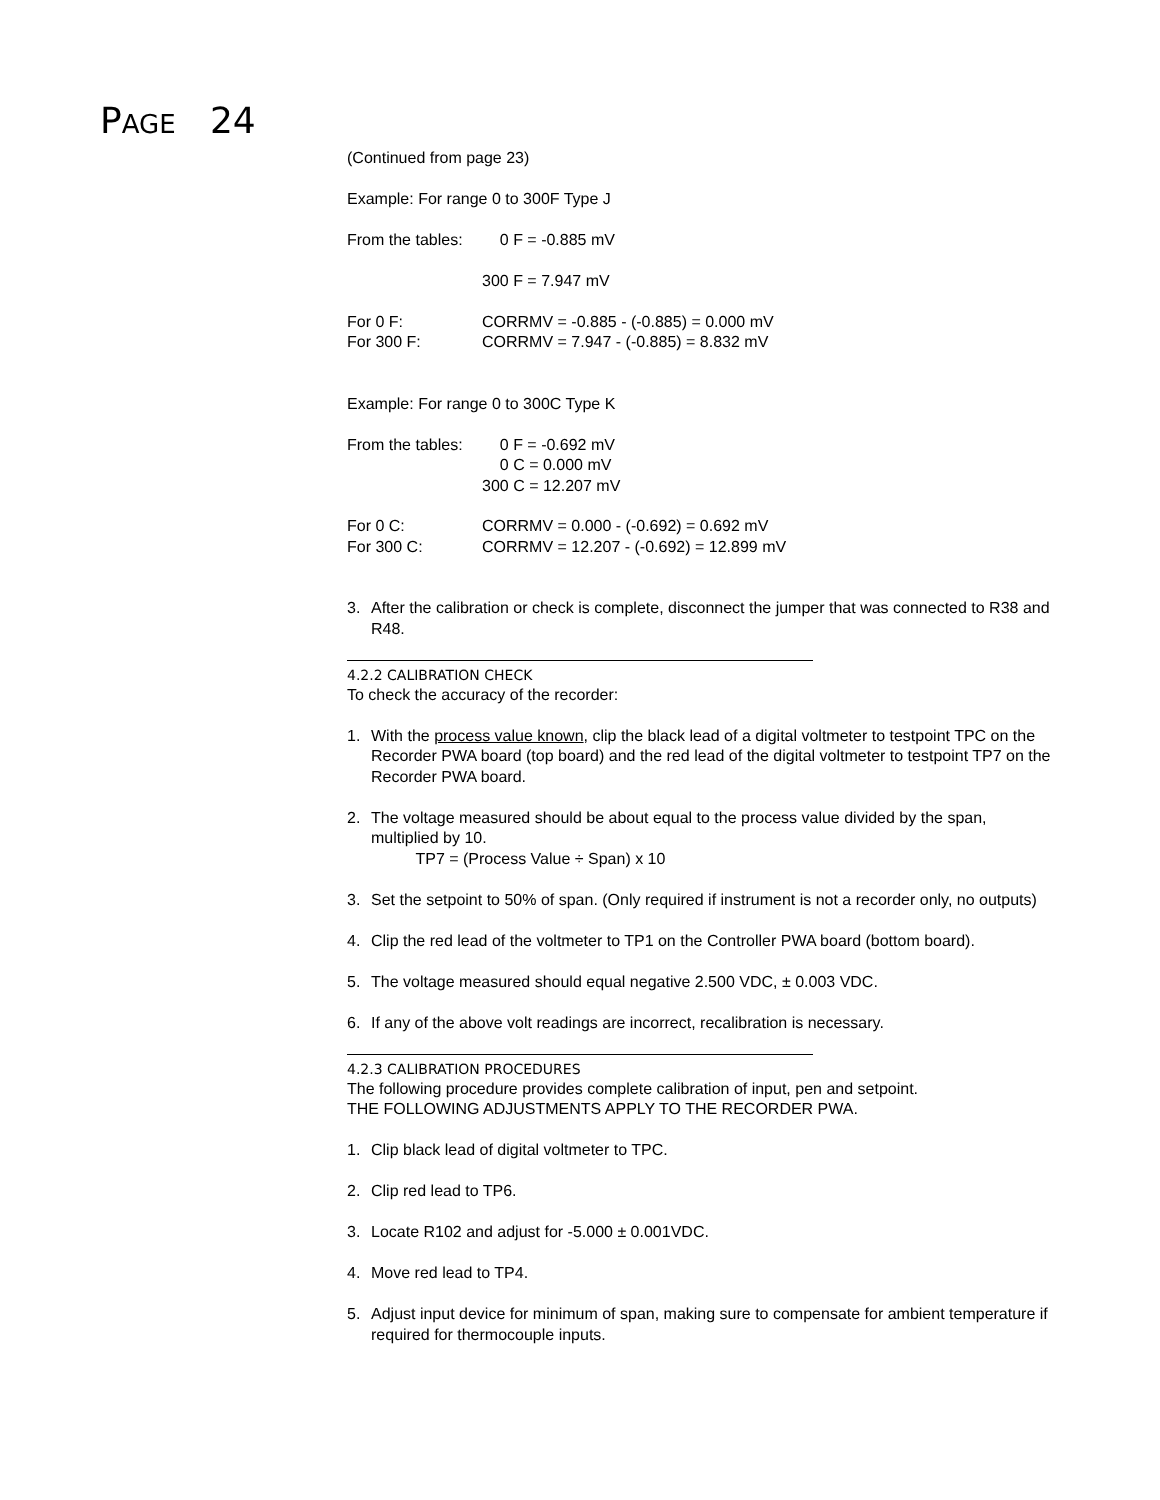PAGE 24
(Continued from page 23)
Example: For range 0 to 300F Type J
From the tables: 0 F = -0.885 mV
300 F = 7.947 mV
For 0 F: CORRMV = -0.885 - (-0.885) = 0.000 mV
For 300 F: CORRMV = 7.947 - (-0.885) = 8.832 mV
Example: For range 0 to 300C Type K
From the tables: 0 F = -0.692 mV
0 C = 0.000 mV
300 C = 12.207 mV
For 0 C: CORRMV = 0.000 - (-0.692) = 0.692 mV
For 300 C: CORRMV = 12.207 - (-0.692) = 12.899 mV
3. After the calibration or check is complete, disconnect the jumper that was connected to R38 and R48.
4.2.2 CALIBRATION CHECK
To check the accuracy of the recorder:
1. With the process value known, clip the black lead of a digital voltmeter to testpoint TPC on the Recorder PWA board (top board) and the red lead of the digital voltmeter to testpoint TP7 on the Recorder PWA board.
2. The voltage measured should be about equal to the process value divided by the span, multiplied by 10.
TP7 = (Process Value ÷ Span) x 10
3. Set the setpoint to 50% of span. (Only required if instrument is not a recorder only, no outputs)
4. Clip the red lead of the voltmeter to TP1 on the Controller PWA board (bottom board).
5. The voltage measured should equal negative 2.500 VDC, ± 0.003 VDC.
6. If any of the above volt readings are incorrect, recalibration is necessary.
4.2.3 CALIBRATION PROCEDURES
The following procedure provides complete calibration of input, pen and setpoint.
THE FOLLOWING ADJUSTMENTS APPLY TO THE RECORDER PWA.
1. Clip black lead of digital voltmeter to TPC.
2. Clip red lead to TP6.
3. Locate R102 and adjust for -5.000 ± 0.001VDC.
4. Move red lead to TP4.
5. Adjust input device for minimum of span, making sure to compensate for ambient temperature if required for thermocouple inputs.